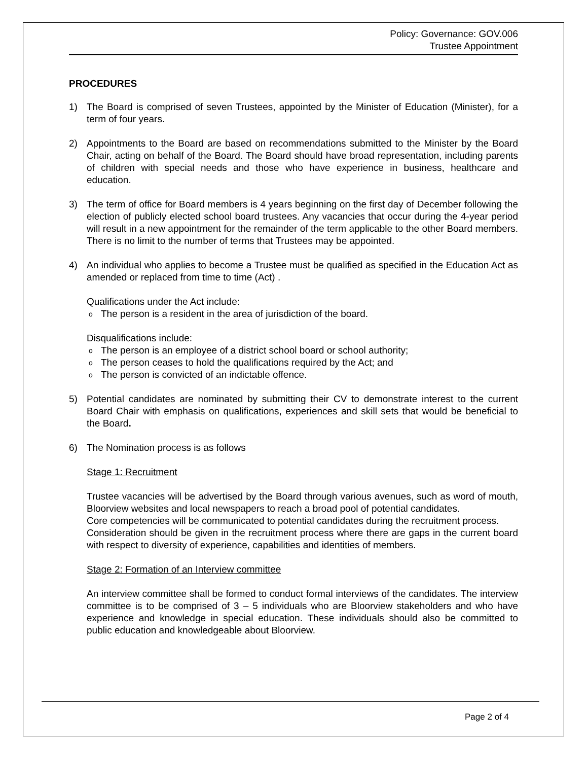Policy: Governance: GOV.006
Trustee Appointment
PROCEDURES
1) The Board is comprised of seven Trustees, appointed by the Minister of Education (Minister), for a term of four years.
2) Appointments to the Board are based on recommendations submitted to the Minister by the Board Chair, acting on behalf of the Board. The Board should have broad representation, including parents of children with special needs and those who have experience in business, healthcare and education.
3) The term of office for Board members is 4 years beginning on the first day of December following the election of publicly elected school board trustees. Any vacancies that occur during the 4-year period will result in a new appointment for the remainder of the term applicable to the other Board members. There is no limit to the number of terms that Trustees may be appointed.
4) An individual who applies to become a Trustee must be qualified as specified in the Education Act as amended or replaced from time to time (Act) .
Qualifications under the Act include:
o The person is a resident in the area of jurisdiction of the board.
Disqualifications include:
o The person is an employee of a district school board or school authority;
o The person ceases to hold the qualifications required by the Act; and
o The person is convicted of an indictable offence.
5) Potential candidates are nominated by submitting their CV to demonstrate interest to the current Board Chair with emphasis on qualifications, experiences and skill sets that would be beneficial to the Board.
6) The Nomination process is as follows
Stage 1: Recruitment
Trustee vacancies will be advertised by the Board through various avenues, such as word of mouth, Bloorview websites and local newspapers to reach a broad pool of potential candidates.
Core competencies will be communicated to potential candidates during the recruitment process.
Consideration should be given in the recruitment process where there are gaps in the current board with respect to diversity of experience, capabilities and identities of members.
Stage 2: Formation of an Interview committee
An interview committee shall be formed to conduct formal interviews of the candidates. The interview committee is to be comprised of 3 – 5 individuals who are Bloorview stakeholders and who have experience and knowledge in special education. These individuals should also be committed to public education and knowledgeable about Bloorview.
Page 2 of 4